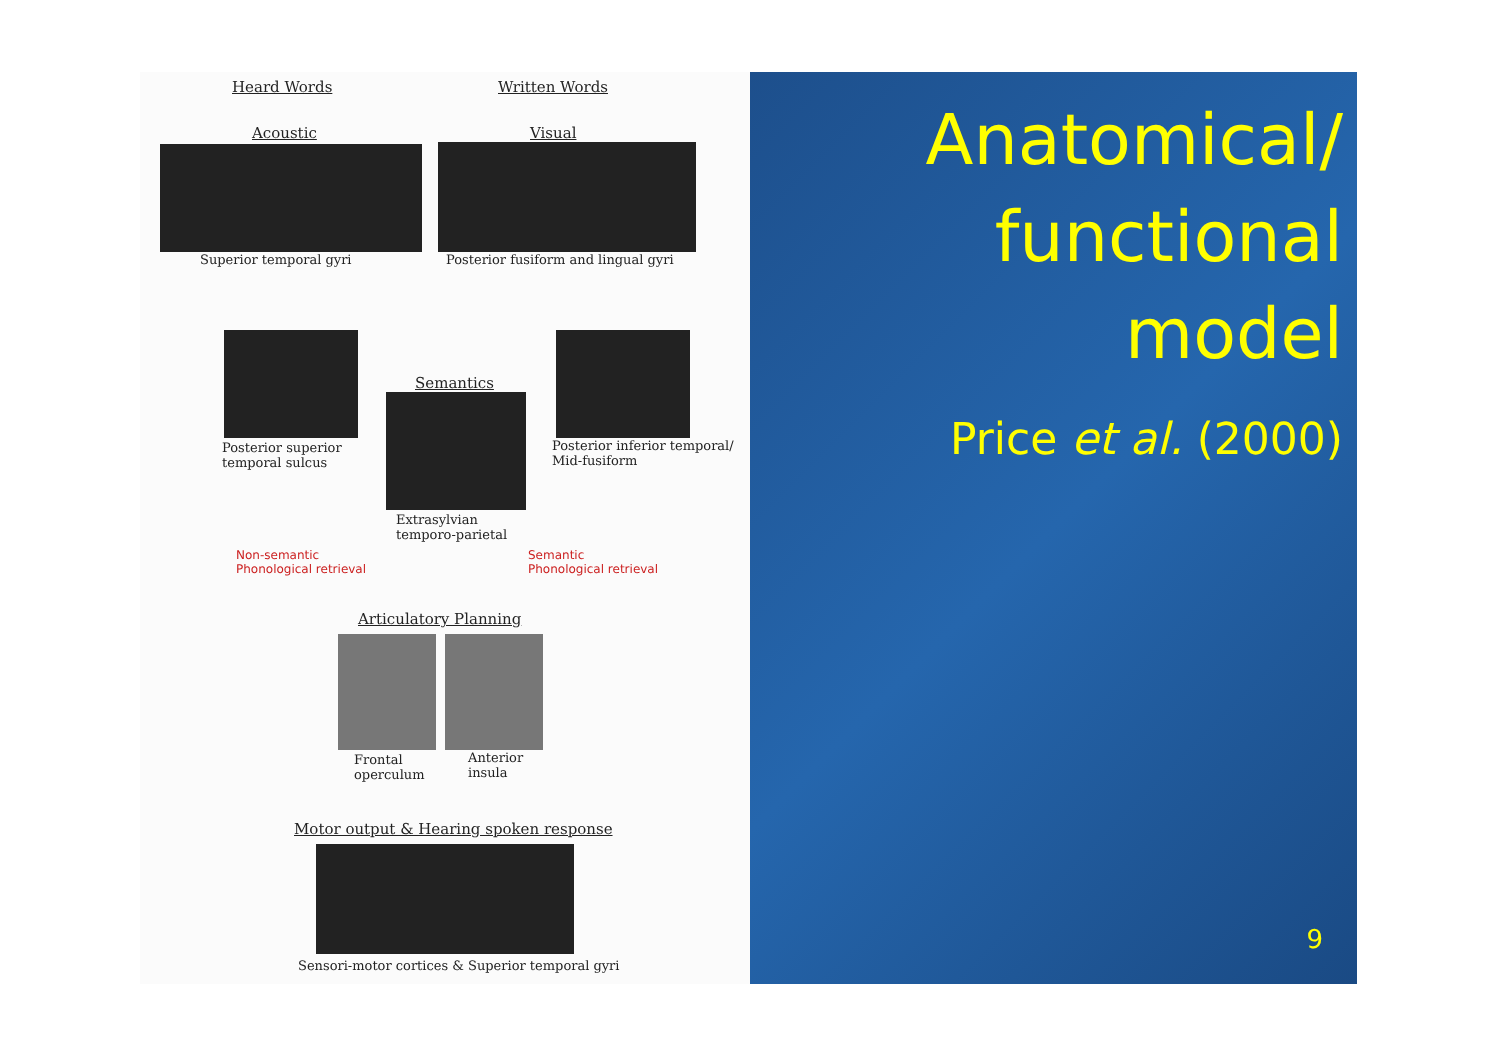Heard Words Written Words
Acoustic Visual
Superior temporal gyri
Posterior fusiform and lingual gyri
Semantics
Posterior superior
temporal sulcus
Posterior inferior temporal/
Mid-fusiform
Extrasylvian
temporo-parietal
Non-semantic
Phonological retrieval
Semantic
Phonological retrieval
Articulatory Planning
Frontal
operculum
Anterior
insula
Motor output & Hearing spoken response
Sensori-motor cortices & Superior temporal gyri
Anatomical/
functional
model
Price et al. (2000)
9